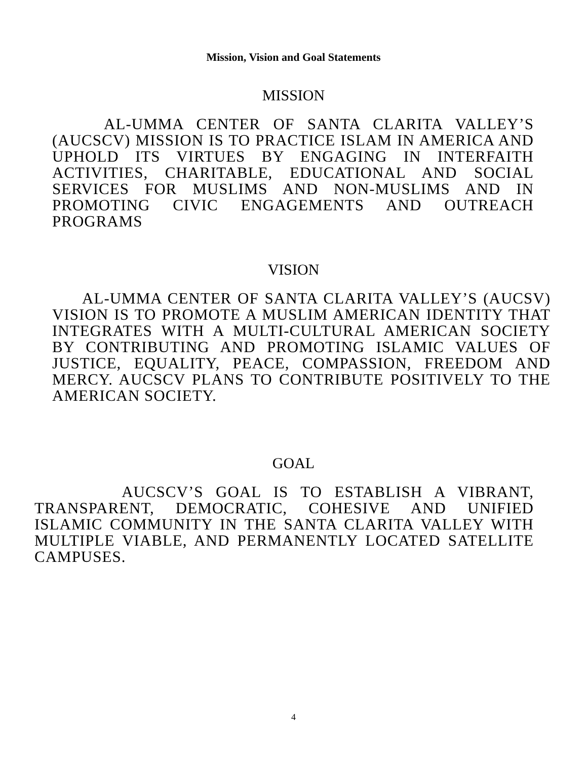Mission, Vision and Goal Statements
MISSION
AL-UMMA CENTER OF SANTA CLARITA VALLEY’S (AUCSCV) MISSION IS TO PRACTICE ISLAM IN AMERICA AND UPHOLD ITS VIRTUES BY ENGAGING IN INTERFAITH ACTIVITIES, CHARITABLE, EDUCATIONAL AND SOCIAL SERVICES FOR MUSLIMS AND NON-MUSLIMS AND IN PROMOTING CIVIC ENGAGEMENTS AND OUTREACH PROGRAMS
VISION
AL-UMMA CENTER OF SANTA CLARITA VALLEY’S (AUCSV) VISION IS TO PROMOTE A MUSLIM AMERICAN IDENTITY THAT INTEGRATES WITH A MULTI-CULTURAL AMERICAN SOCIETY BY CONTRIBUTING AND PROMOTING ISLAMIC VALUES OF JUSTICE, EQUALITY, PEACE, COMPASSION, FREEDOM AND MERCY. AUCSCV PLANS TO CONTRIBUTE POSITIVELY TO THE AMERICAN SOCIETY.
GOAL
AUCSCV’S GOAL IS TO ESTABLISH A VIBRANT, TRANSPARENT, DEMOCRATIC, COHESIVE AND UNIFIED ISLAMIC COMMUNITY IN THE SANTA CLARITA VALLEY WITH MULTIPLE VIABLE, AND PERMANENTLY LOCATED SATELLITE CAMPUSES.
4